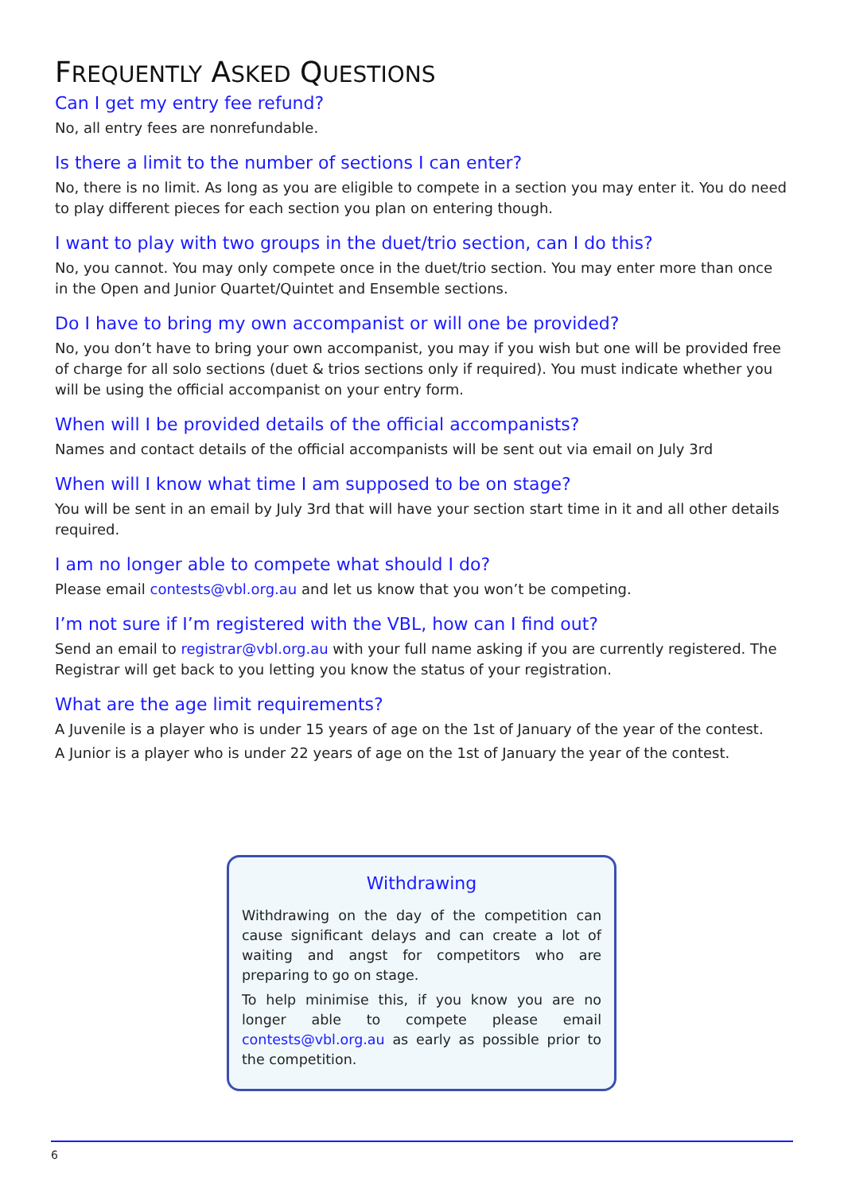FREQUENTLY ASKED QUESTIONS
Can I get my entry fee refund?
No, all entry fees are nonrefundable.
Is there a limit to the number of sections I can enter?
No, there is no limit. As long as you are eligible to compete in a section you may enter it. You do need to play different pieces for each section you plan on entering though.
I want to play with two groups in the duet/trio section, can I do this?
No, you cannot. You may only compete once in the duet/trio section. You may enter more than once in the Open and Junior Quartet/Quintet and Ensemble sections.
Do I have to bring my own accompanist or will one be provided?
No, you don’t have to bring your own accompanist, you may if you wish but one will be provided free of charge for all solo sections (duet & trios sections only if required). You must indicate whether you will be using the official accompanist on your entry form.
When will I be provided details of the official accompanists?
Names and contact details of the official accompanists will be sent out via email on July 3rd
When will I know what time I am supposed to be on stage?
You will be sent in an email by July 3rd that will have your section start time in it and all other details required.
I am no longer able to compete what should I do?
Please email contests@vbl.org.au and let us know that you won’t be competing.
I’m not sure if I’m registered with the VBL, how can I find out?
Send an email to registrar@vbl.org.au with your full name asking if you are currently registered. The Registrar will get back to you letting you know the status of your registration.
What are the age limit requirements?
A Juvenile is a player who is under 15 years of age on the 1st of January of the year of the contest.
A Junior is a player who is under 22 years of age on the 1st of January the year of the contest.
Withdrawing
Withdrawing on the day of the competition can cause significant delays and can create a lot of waiting and angst for competitors who are preparing to go on stage.
To help minimise this, if you know you are no longer able to compete please email contests@vbl.org.au as early as possible prior to the competition.
6